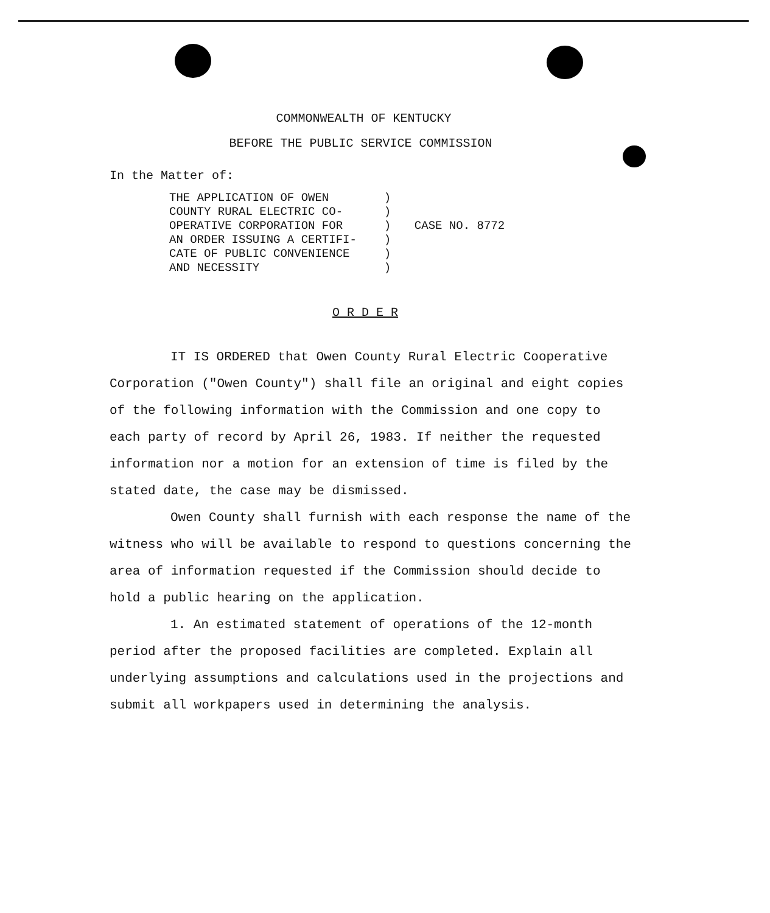COMMONWEALTH OF KENTUCKY
BEFORE THE PUBLIC SERVICE COMMISSION
In the Matter of:
THE APPLICATION OF OWEN
COUNTY RURAL ELECTRIC CO-
OPERATIVE CORPORATION FOR
AN ORDER ISSUING A CERTIFI-
CATE OF PUBLIC CONVENIENCE
AND NECESSITY
)
)
)
)
)
)
CASE NO. 8772
O R D E R
IT IS ORDERED that Owen County Rural Electric Cooperative Corporation ("Owen County") shall file an original and eight copies of the following information with the Commission and one copy to each party of record by April 26, 1983. If neither the requested information nor a motion for an extension of time is filed by the stated date, the case may be dismissed.
Owen County shall furnish with each response the name of the witness who will be available to respond to questions concerning the area of information requested if the Commission should decide to hold a public hearing on the application.
1. An estimated statement of operations of the 12-month period after the proposed facilities are completed. Explain all underlying assumptions and calculations used in the projections and submit all workpapers used in determining the analysis.